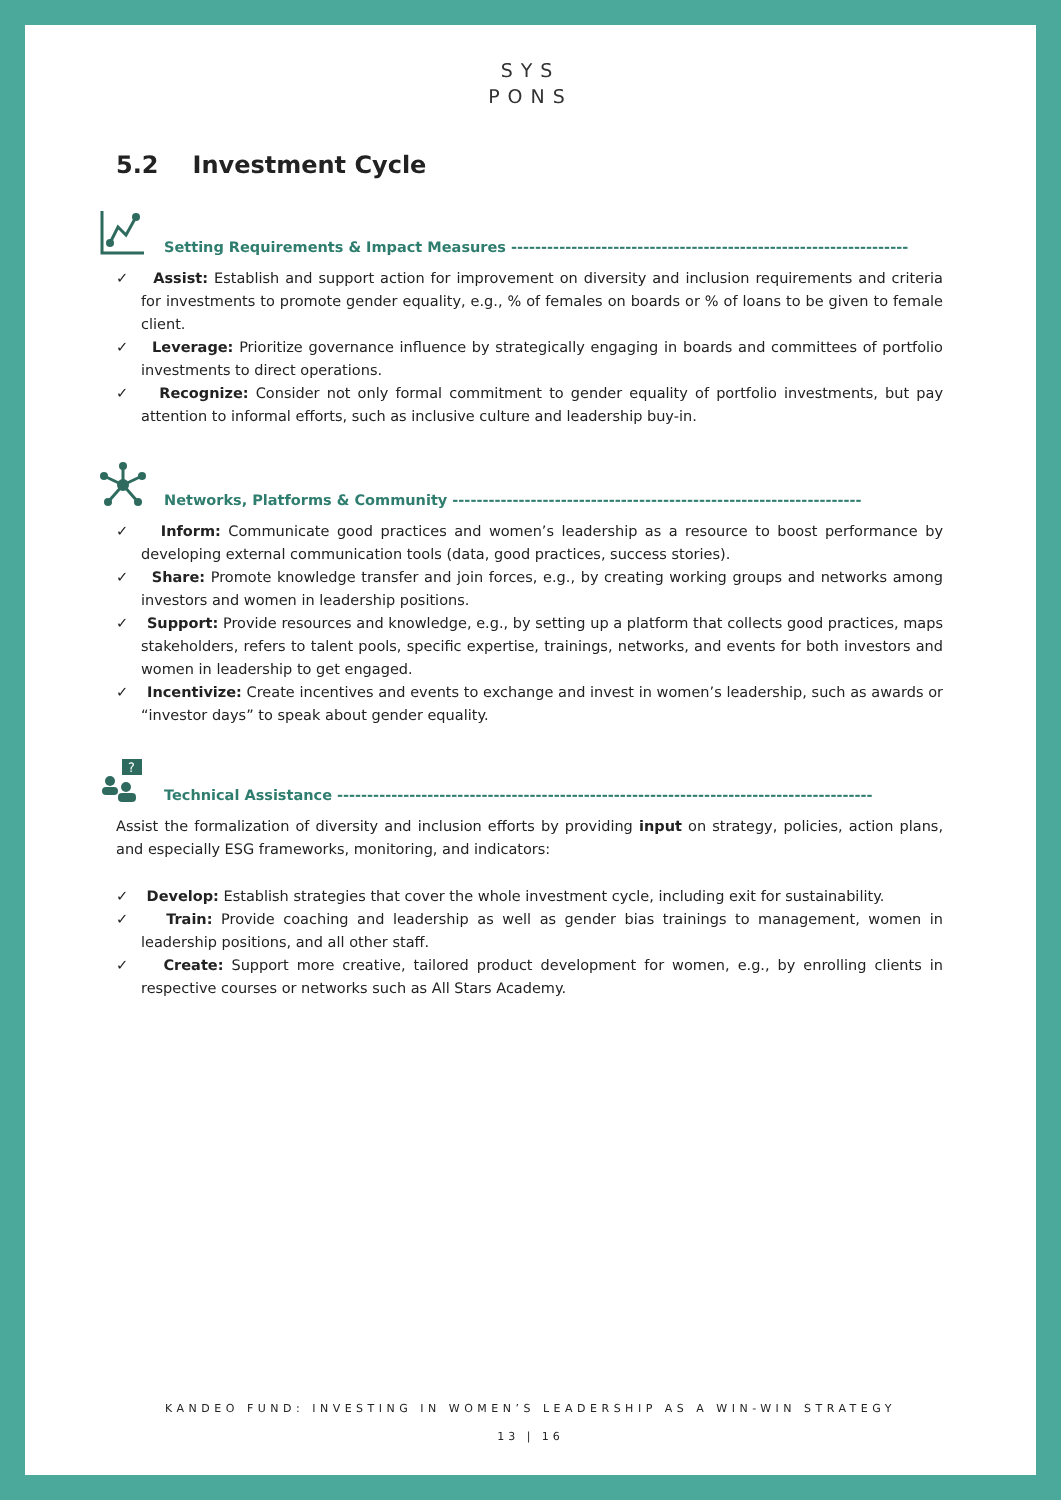SYS
PONS
5.2 Investment Cycle
Setting Requirements & Impact Measures ------------------------------------------------------------------
✓ Assist: Establish and support action for improvement on diversity and inclusion requirements and criteria for investments to promote gender equality, e.g., % of females on boards or % of loans to be given to female client.
✓ Leverage: Prioritize governance influence by strategically engaging in boards and committees of portfolio investments to direct operations.
✓ Recognize: Consider not only formal commitment to gender equality of portfolio investments, but pay attention to informal efforts, such as inclusive culture and leadership buy-in.
Networks, Platforms & Community --------------------------------------------------------------------
✓ Inform: Communicate good practices and women’s leadership as a resource to boost performance by developing external communication tools (data, good practices, success stories).
✓ Share: Promote knowledge transfer and join forces, e.g., by creating working groups and networks among investors and women in leadership positions.
✓ Support: Provide resources and knowledge, e.g., by setting up a platform that collects good practices, maps stakeholders, refers to talent pools, specific expertise, trainings, networks, and events for both investors and women in leadership to get engaged.
✓ Incentivize: Create incentives and events to exchange and invest in women’s leadership, such as awards or “investor days” to speak about gender equality.
?
Technical Assistance -----------------------------------------------------------------------------------------
Assist the formalization of diversity and inclusion efforts by providing input on strategy, policies, action plans, and especially ESG frameworks, monitoring, and indicators:
✓ Develop: Establish strategies that cover the whole investment cycle, including exit for sustainability.
✓ Train: Provide coaching and leadership as well as gender bias trainings to management, women in leadership positions, and all other staff.
✓ Create: Support more creative, tailored product development for women, e.g., by enrolling clients in respective courses or networks such as All Stars Academy.
KANDEO FUND: INVESTING IN WOMEN’S LEADERSHIP AS A WIN-WIN STRATEGY
13 | 16